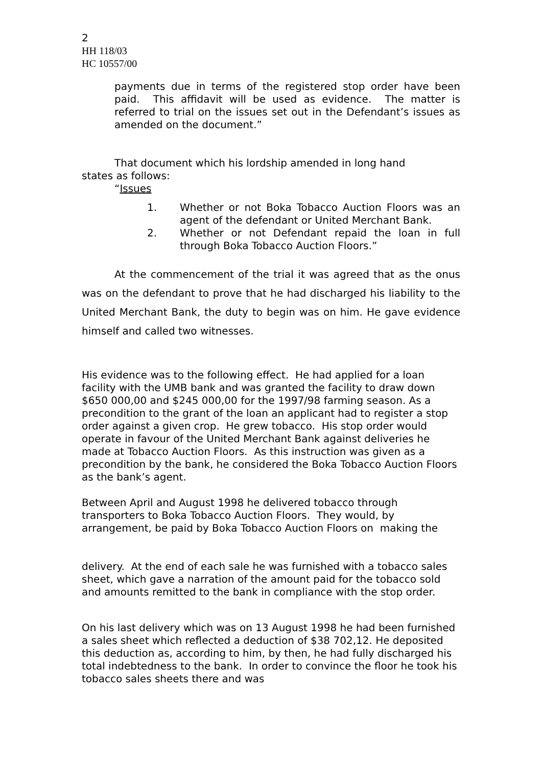2
HH 118/03
HC 10557/00
payments due in terms of the registered stop order have been paid. This affidavit will be used as evidence. The matter is referred to trial on the issues set out in the Defendant’s issues as amended on the document.”
That document which his lordship amended in long hand
states as follows:
“Issues
1. Whether or not Boka Tobacco Auction Floors was an agent of the defendant or United Merchant Bank.
2. Whether or not Defendant repaid the loan in full through Boka Tobacco Auction Floors.”
At the commencement of the trial it was agreed that as the onus was on the defendant to prove that he had discharged his liability to the United Merchant Bank, the duty to begin was on him. He gave evidence himself and called two witnesses.
His evidence was to the following effect. He had applied for a loan facility with the UMB bank and was granted the facility to draw down $650 000,00 and $245 000,00 for the 1997/98 farming season. As a precondition to the grant of the loan an applicant had to register a stop order against a given crop. He grew tobacco. His stop order would operate in favour of the United Merchant Bank against deliveries he made at Tobacco Auction Floors. As this instruction was given as a precondition by the bank, he considered the Boka Tobacco Auction Floors as the bank’s agent.
Between April and August 1998 he delivered tobacco through transporters to Boka Tobacco Auction Floors. They would, by arrangement, be paid by Boka Tobacco Auction Floors on making the
delivery. At the end of each sale he was furnished with a tobacco sales sheet, which gave a narration of the amount paid for the tobacco sold and amounts remitted to the bank in compliance with the stop order.
On his last delivery which was on 13 August 1998 he had been furnished a sales sheet which reflected a deduction of $38 702,12. He deposited this deduction as, according to him, by then, he had fully discharged his total indebtedness to the bank. In order to convince the floor he took his tobacco sales sheets there and was